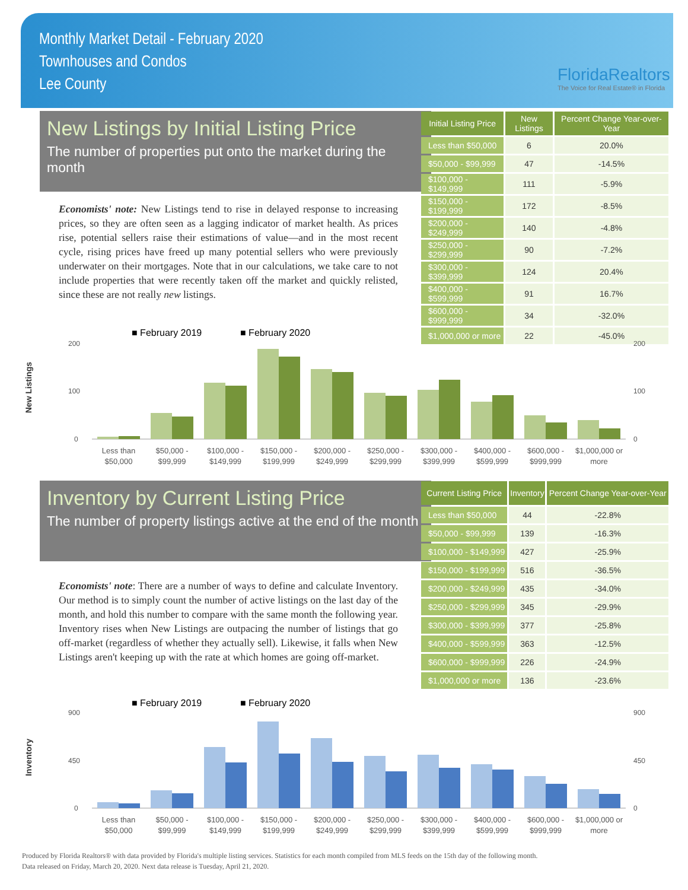Monthly Market Detail - February 2020
Townhouses and Condos
Lee County
FloridaRealtors
The Voice for Real Estate® in Florida
New Listings by Initial Listing Price
The number of properties put onto the market during the month
Economists' note: New Listings tend to rise in delayed response to increasing prices, so they are often seen as a lagging indicator of market health. As prices rise, potential sellers raise their estimations of value—and in the most recent cycle, rising prices have freed up many potential sellers who were previously underwater on their mortgages. Note that in our calculations, we take care to not include properties that were recently taken off the market and quickly relisted, since these are not really new listings.
| Initial Listing Price | New Listings | Percent Change Year-over-Year |
| --- | --- | --- |
| Less than $50,000 | 6 | 20.0% |
| $50,000 - $99,999 | 47 | -14.5% |
| $100,000 - $149,999 | 111 | -5.9% |
| $150,000 - $199,999 | 172 | -8.5% |
| $200,000 - $249,999 | 140 | -4.8% |
| $250,000 - $299,999 | 90 | -7.2% |
| $300,000 - $399,999 | 124 | 20.4% |
| $400,000 - $599,999 | 91 | 16.7% |
| $600,000 - $999,999 | 34 | -32.0% |
| $1,000,000 or more | 22 | -45.0% |
New Listings
■ February 2019
■ February 2020
200
100
0
200
100
0
Less than
$50,000
$50,000 -
$99,999
$100,000 -
$149,999
$150,000 -
$199,999
$200,000 -
$249,999
$250,000 -
$299,999
$300,000 -
$399,999
$400,000 -
$599,999
$600,000 -
$999,999
$1,000,000 or
more
Inventory by Current Listing Price
The number of property listings active at the end of the month
Economists' note: There are a number of ways to define and calculate Inventory. Our method is to simply count the number of active listings on the last day of the month, and hold this number to compare with the same month the following year. Inventory rises when New Listings are outpacing the number of listings that go off-market (regardless of whether they actually sell). Likewise, it falls when New Listings aren't keeping up with the rate at which homes are going off-market.
| Current Listing Price | Inventory | Percent Change Year-over-Year |
| --- | --- | --- |
| Less than $50,000 | 44 | -22.8% |
| $50,000 - $99,999 | 139 | -16.3% |
| $100,000 - $149,999 | 427 | -25.9% |
| $150,000 - $199,999 | 516 | -36.5% |
| $200,000 - $249,999 | 435 | -34.0% |
| $250,000 - $299,999 | 345 | -29.9% |
| $300,000 - $399,999 | 377 | -25.8% |
| $400,000 - $599,999 | 363 | -12.5% |
| $600,000 - $999,999 | 226 | -24.9% |
| $1,000,000 or more | 136 | -23.6% |
Inventory
■ February 2019
■ February 2020
900
450
0
900
450
0
Less than
$50,000
$50,000 -
$99,999
$100,000 -
$149,999
$150,000 -
$199,999
$200,000 -
$249,999
$250,000 -
$299,999
$300,000 -
$399,999
$400,000 -
$599,999
$600,000 -
$999,999
$1,000,000 or
more
Produced by Florida Realtors® with data provided by Florida's multiple listing services. Statistics for each month compiled from MLS feeds on the 15th day of the following month.
Data released on Friday, March 20, 2020. Next data release is Tuesday, April 21, 2020.